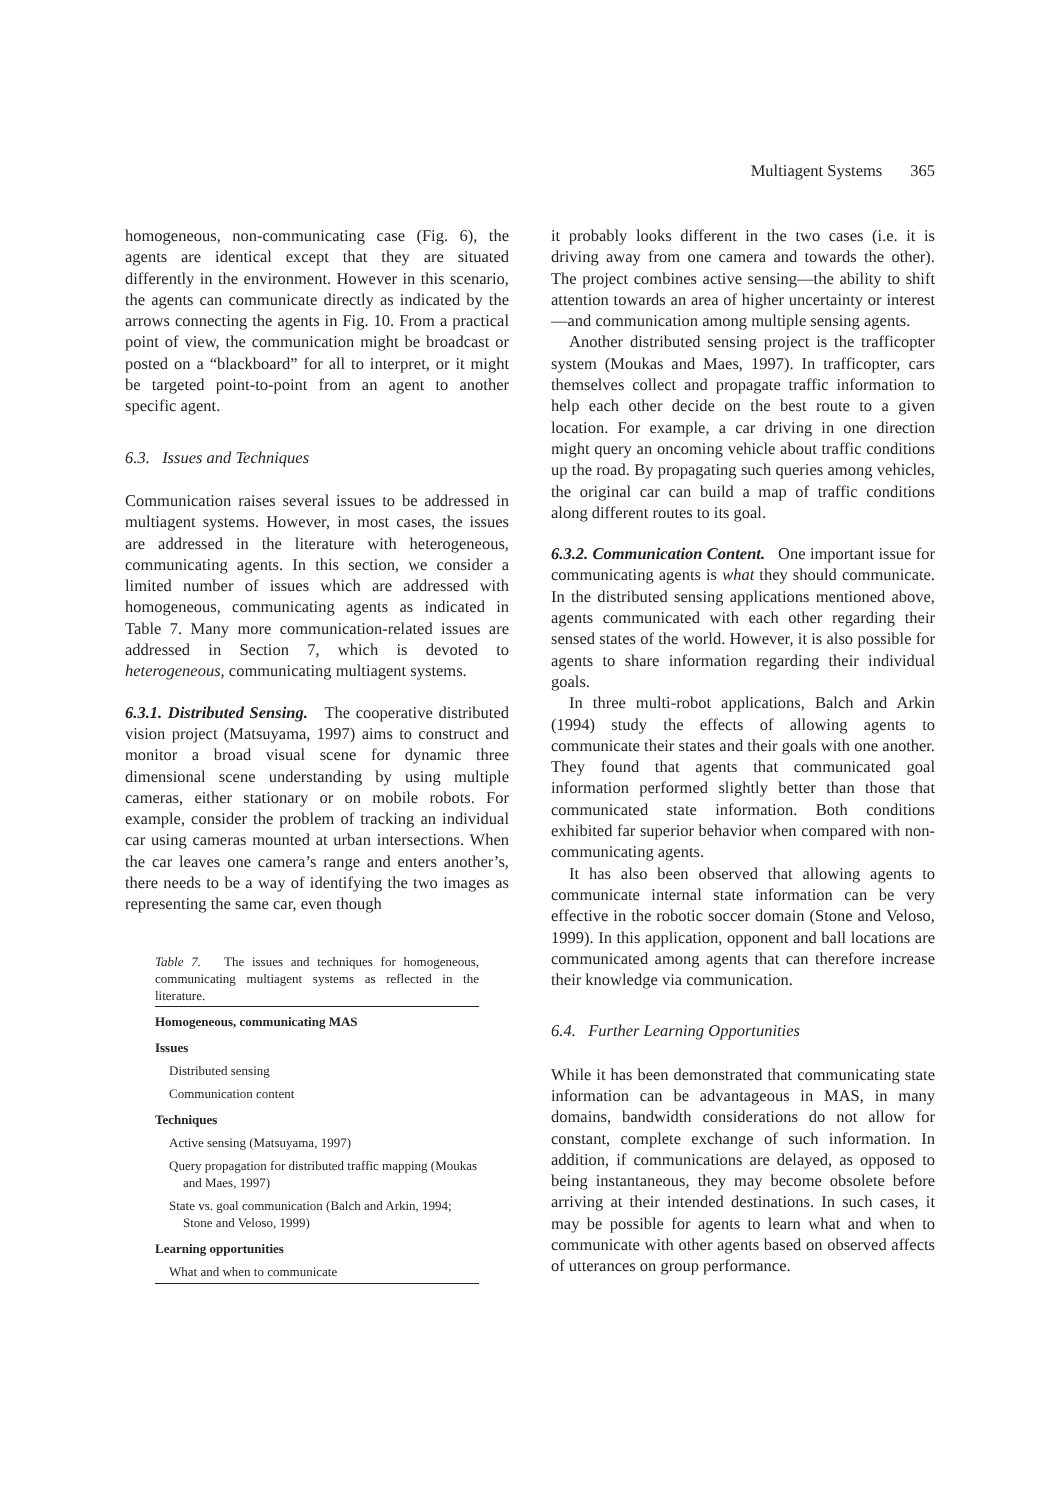Multiagent Systems 365
homogeneous, non-communicating case (Fig. 6), the agents are identical except that they are situated differently in the environment. However in this scenario, the agents can communicate directly as indicated by the arrows connecting the agents in Fig. 10. From a practical point of view, the communication might be broadcast or posted on a “blackboard” for all to interpret, or it might be targeted point-to-point from an agent to another specific agent.
6.3. Issues and Techniques
Communication raises several issues to be addressed in multiagent systems. However, in most cases, the issues are addressed in the literature with heterogeneous, communicating agents. In this section, we consider a limited number of issues which are addressed with homogeneous, communicating agents as indicated in Table 7. Many more communication-related issues are addressed in Section 7, which is devoted to heterogeneous, communicating multiagent systems.
6.3.1. Distributed Sensing. The cooperative distributed vision project (Matsuyama, 1997) aims to construct and monitor a broad visual scene for dynamic three dimensional scene understanding by using multiple cameras, either stationary or on mobile robots. For example, consider the problem of tracking an individual car using cameras mounted at urban intersections. When the car leaves one camera’s range and enters another’s, there needs to be a way of identifying the two images as representing the same car, even though
Table 7. The issues and techniques for homogeneous, communicating multiagent systems as reflected in the literature.
| Homogeneous, communicating MAS |
| Issues |
| Distributed sensing |
| Communication content |
| Techniques |
| Active sensing (Matsuyama, 1997) |
| Query propagation for distributed traffic mapping (Moukas and Maes, 1997) |
| State vs. goal communication (Balch and Arkin, 1994; Stone and Veloso, 1999) |
| Learning opportunities |
| What and when to communicate |
it probably looks different in the two cases (i.e. it is driving away from one camera and towards the other). The project combines active sensing—the ability to shift attention towards an area of higher uncertainty or interest—and communication among multiple sensing agents.
Another distributed sensing project is the trafficopter system (Moukas and Maes, 1997). In trafficopter, cars themselves collect and propagate traffic information to help each other decide on the best route to a given location. For example, a car driving in one direction might query an oncoming vehicle about traffic conditions up the road. By propagating such queries among vehicles, the original car can build a map of traffic conditions along different routes to its goal.
6.3.2. Communication Content. One important issue for communicating agents is what they should communicate. In the distributed sensing applications mentioned above, agents communicated with each other regarding their sensed states of the world. However, it is also possible for agents to share information regarding their individual goals.
In three multi-robot applications, Balch and Arkin (1994) study the effects of allowing agents to communicate their states and their goals with one another. They found that agents that communicated goal information performed slightly better than those that communicated state information. Both conditions exhibited far superior behavior when compared with non-communicating agents.
It has also been observed that allowing agents to communicate internal state information can be very effective in the robotic soccer domain (Stone and Veloso, 1999). In this application, opponent and ball locations are communicated among agents that can therefore increase their knowledge via communication.
6.4. Further Learning Opportunities
While it has been demonstrated that communicating state information can be advantageous in MAS, in many domains, bandwidth considerations do not allow for constant, complete exchange of such information. In addition, if communications are delayed, as opposed to being instantaneous, they may become obsolete before arriving at their intended destinations. In such cases, it may be possible for agents to learn what and when to communicate with other agents based on observed affects of utterances on group performance.